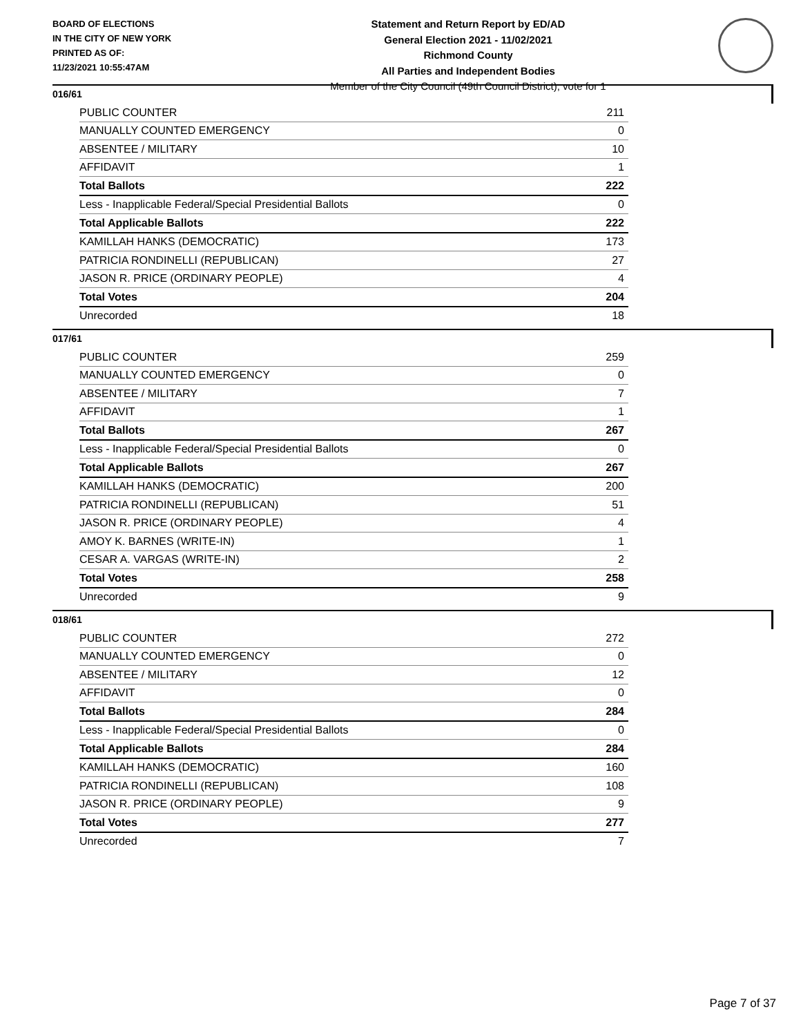BOARD OF ELECTIONS
IN THE CITY OF NEW YORK
PRINTED AS OF:
11/23/2021 10:55:47AM
Statement and Return Report by ED/AD
General Election 2021 - 11/02/2021
Richmond County
All Parties and Independent Bodies
Member of the City Council (49th Council District), vote for 1
016/61
| PUBLIC COUNTER | 211 |
| MANUALLY COUNTED EMERGENCY | 0 |
| ABSENTEE / MILITARY | 10 |
| AFFIDAVIT | 1 |
| Total Ballots | 222 |
| Less - Inapplicable Federal/Special Presidential Ballots | 0 |
| Total Applicable Ballots | 222 |
| KAMILLAH HANKS (DEMOCRATIC) | 173 |
| PATRICIA RONDINELLI (REPUBLICAN) | 27 |
| JASON R. PRICE (ORDINARY PEOPLE) | 4 |
| Total Votes | 204 |
| Unrecorded | 18 |
017/61
| PUBLIC COUNTER | 259 |
| MANUALLY COUNTED EMERGENCY | 0 |
| ABSENTEE / MILITARY | 7 |
| AFFIDAVIT | 1 |
| Total Ballots | 267 |
| Less - Inapplicable Federal/Special Presidential Ballots | 0 |
| Total Applicable Ballots | 267 |
| KAMILLAH HANKS (DEMOCRATIC) | 200 |
| PATRICIA RONDINELLI (REPUBLICAN) | 51 |
| JASON R. PRICE (ORDINARY PEOPLE) | 4 |
| AMOY K. BARNES (WRITE-IN) | 1 |
| CESAR A. VARGAS (WRITE-IN) | 2 |
| Total Votes | 258 |
| Unrecorded | 9 |
018/61
| PUBLIC COUNTER | 272 |
| MANUALLY COUNTED EMERGENCY | 0 |
| ABSENTEE / MILITARY | 12 |
| AFFIDAVIT | 0 |
| Total Ballots | 284 |
| Less - Inapplicable Federal/Special Presidential Ballots | 0 |
| Total Applicable Ballots | 284 |
| KAMILLAH HANKS (DEMOCRATIC) | 160 |
| PATRICIA RONDINELLI (REPUBLICAN) | 108 |
| JASON R. PRICE (ORDINARY PEOPLE) | 9 |
| Total Votes | 277 |
| Unrecorded | 7 |
Page 7 of 37